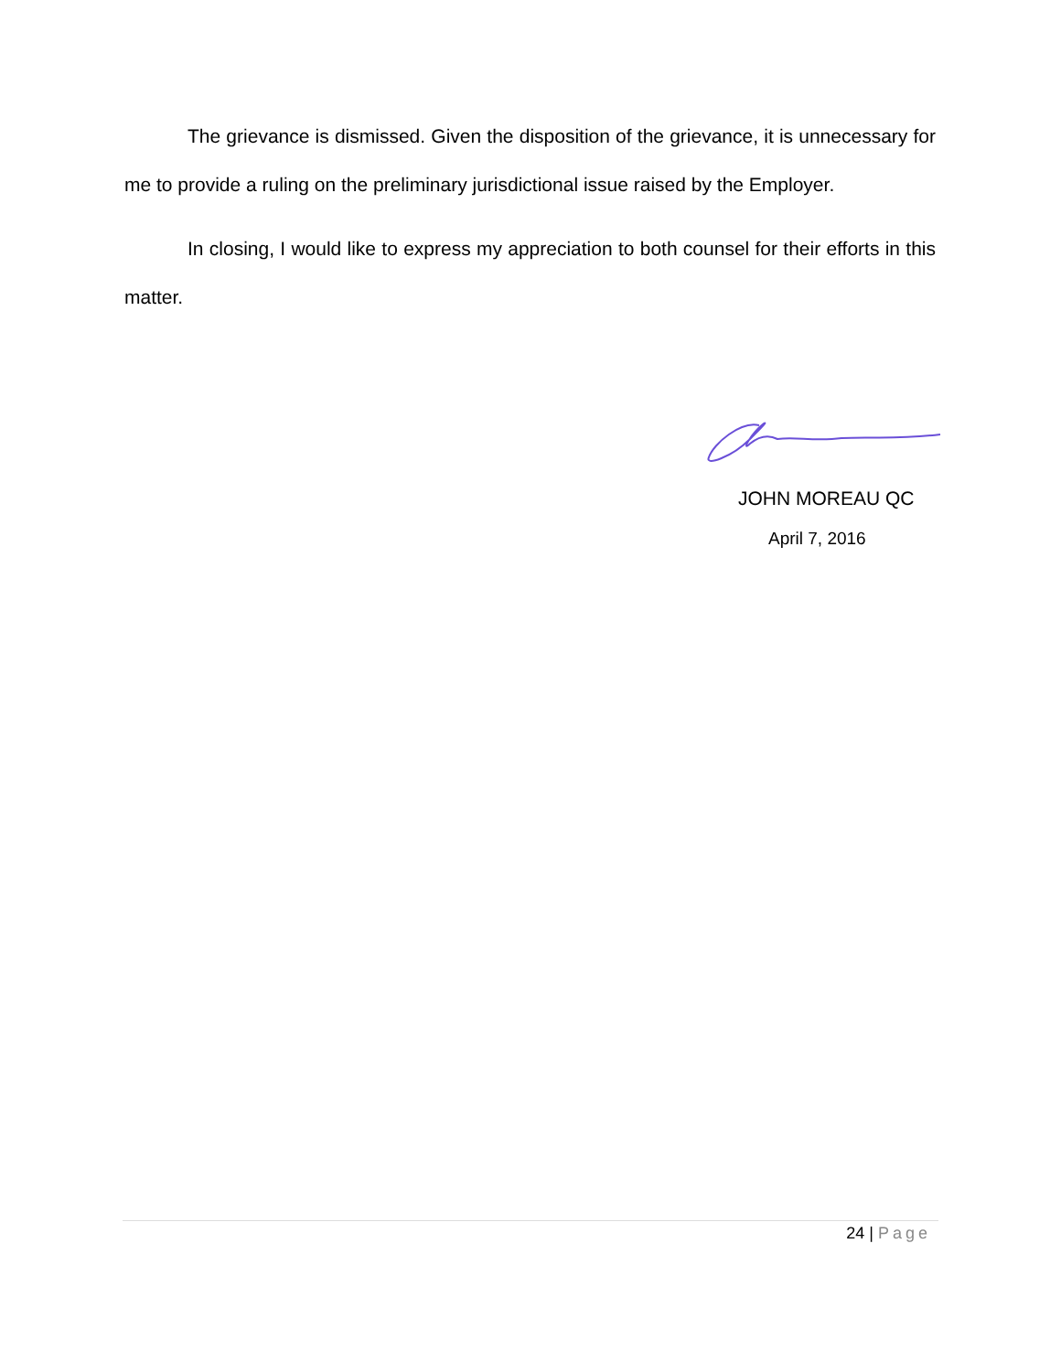The grievance is dismissed. Given the disposition of the grievance, it is unnecessary for me to provide a ruling on the preliminary jurisdictional issue raised by the Employer.
In closing, I would like to express my appreciation to both counsel for their efforts in this matter.
JOHN MOREAU QC
April 7, 2016
24 | Page